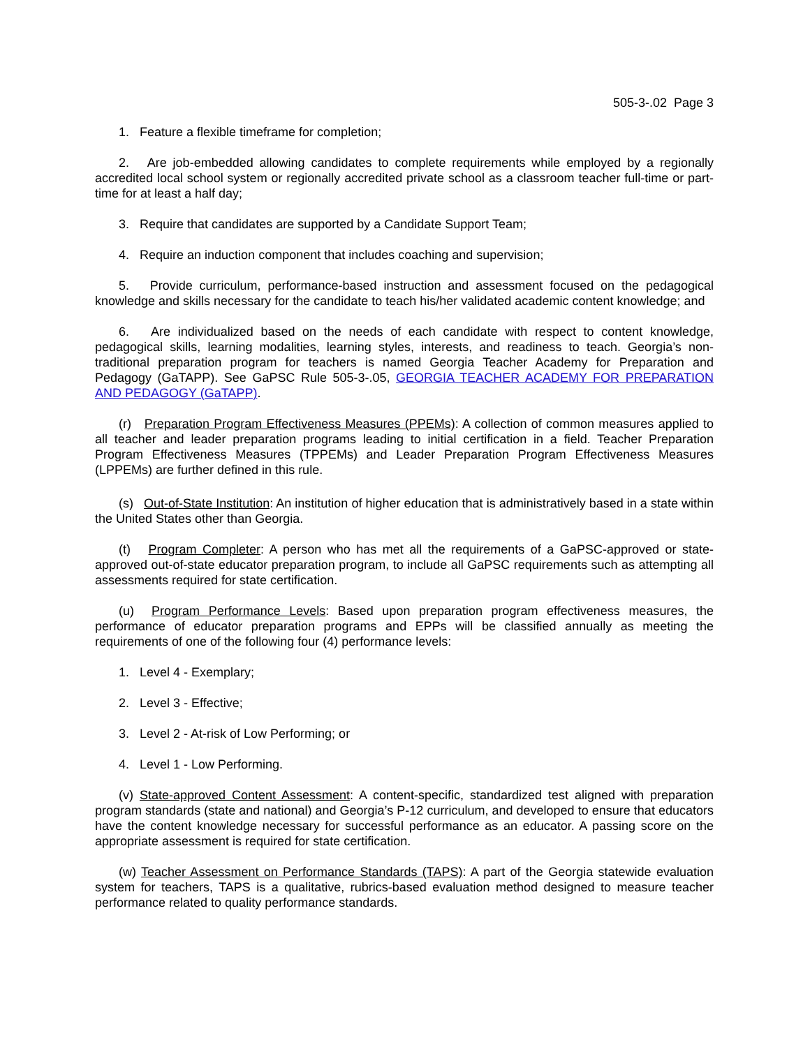505-3-.02 Page 3
1. Feature a flexible timeframe for completion;
2. Are job-embedded allowing candidates to complete requirements while employed by a regionally accredited local school system or regionally accredited private school as a classroom teacher full-time or part-time for at least a half day;
3. Require that candidates are supported by a Candidate Support Team;
4. Require an induction component that includes coaching and supervision;
5. Provide curriculum, performance-based instruction and assessment focused on the pedagogical knowledge and skills necessary for the candidate to teach his/her validated academic content knowledge; and
6. Are individualized based on the needs of each candidate with respect to content knowledge, pedagogical skills, learning modalities, learning styles, interests, and readiness to teach. Georgia’s non-traditional preparation program for teachers is named Georgia Teacher Academy for Preparation and Pedagogy (GaTAPP). See GaPSC Rule 505-3-.05, GEORGIA TEACHER ACADEMY FOR PREPARATION AND PEDAGOGY (GaTAPP).
(r) Preparation Program Effectiveness Measures (PPEMs): A collection of common measures applied to all teacher and leader preparation programs leading to initial certification in a field. Teacher Preparation Program Effectiveness Measures (TPPEMs) and Leader Preparation Program Effectiveness Measures (LPPEMs) are further defined in this rule.
(s) Out-of-State Institution: An institution of higher education that is administratively based in a state within the United States other than Georgia.
(t) Program Completer: A person who has met all the requirements of a GaPSC-approved or state-approved out-of-state educator preparation program, to include all GaPSC requirements such as attempting all assessments required for state certification.
(u) Program Performance Levels: Based upon preparation program effectiveness measures, the performance of educator preparation programs and EPPs will be classified annually as meeting the requirements of one of the following four (4) performance levels:
1. Level 4 - Exemplary;
2. Level 3 - Effective;
3. Level 2 - At-risk of Low Performing; or
4. Level 1 - Low Performing.
(v) State-approved Content Assessment: A content-specific, standardized test aligned with preparation program standards (state and national) and Georgia’s P-12 curriculum, and developed to ensure that educators have the content knowledge necessary for successful performance as an educator. A passing score on the appropriate assessment is required for state certification.
(w) Teacher Assessment on Performance Standards (TAPS): A part of the Georgia statewide evaluation system for teachers, TAPS is a qualitative, rubrics-based evaluation method designed to measure teacher performance related to quality performance standards.